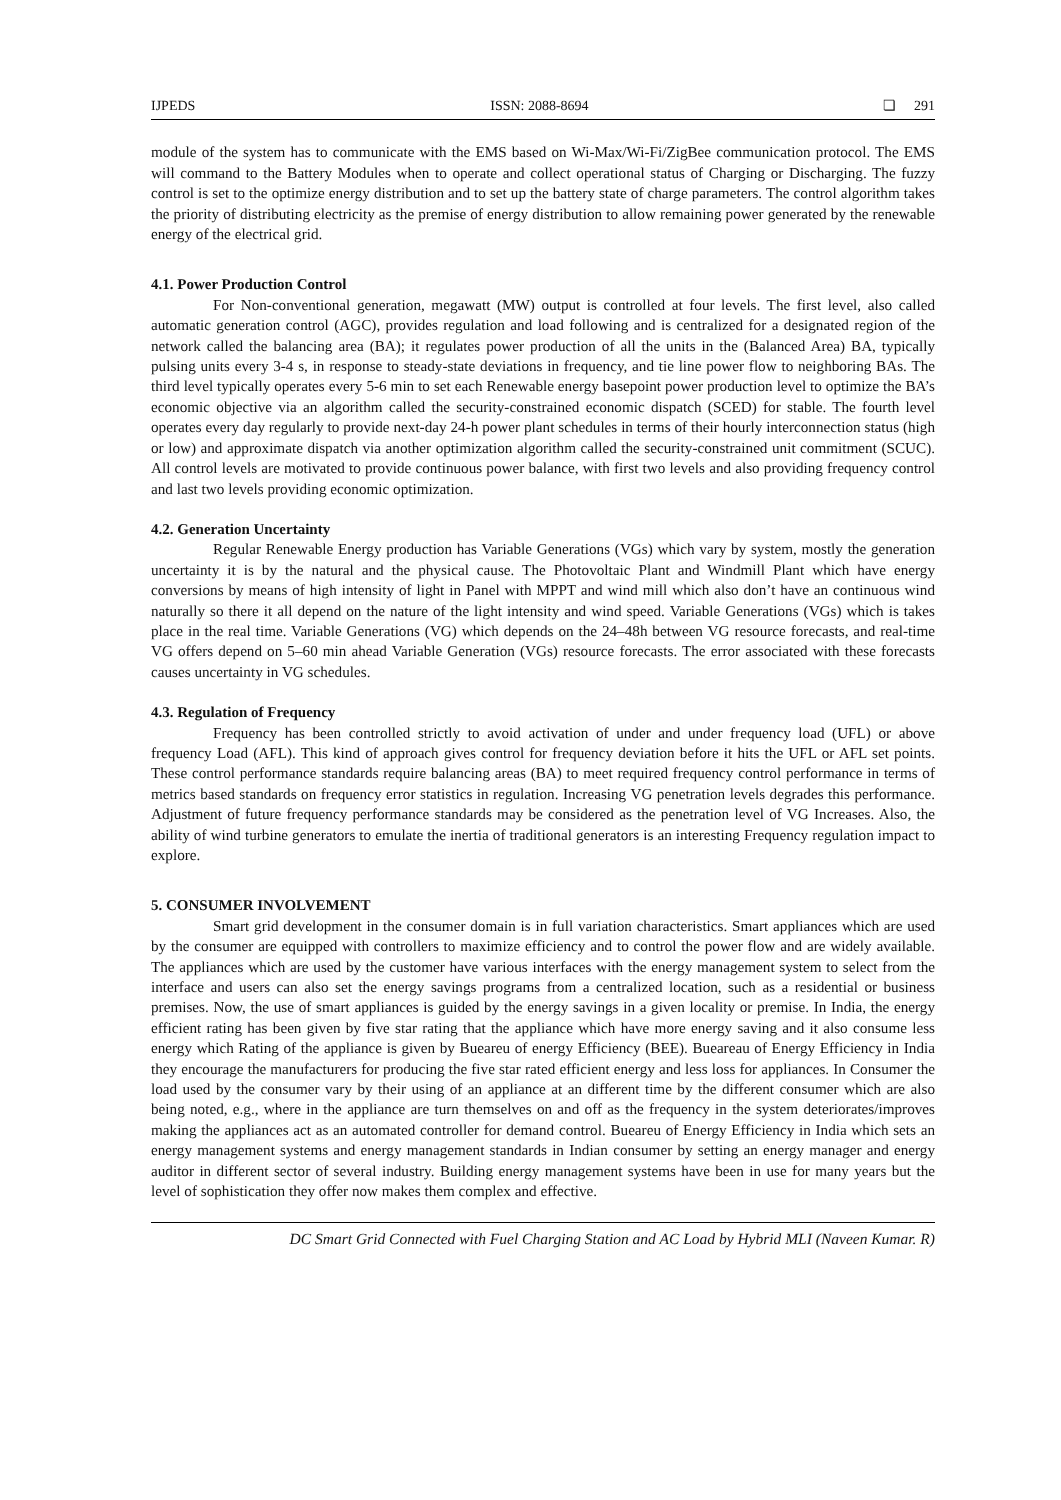IJPEDS ISSN: 2088-8694 ❏ 291
module of the system has to communicate with the EMS based on Wi-Max/Wi-Fi/ZigBee communication protocol. The EMS will command to the Battery Modules when to operate and collect operational status of Charging or Discharging. The fuzzy control is set to the optimize energy distribution and to set up the battery state of charge parameters. The control algorithm takes the priority of distributing electricity as the premise of energy distribution to allow remaining power generated by the renewable energy of the electrical grid.
4.1. Power Production Control
For Non-conventional generation, megawatt (MW) output is controlled at four levels. The first level, also called automatic generation control (AGC), provides regulation and load following and is centralized for a designated region of the network called the balancing area (BA); it regulates power production of all the units in the (Balanced Area) BA, typically pulsing units every 3-4 s, in response to steady-state deviations in frequency, and tie line power flow to neighboring BAs. The third level typically operates every 5-6 min to set each Renewable energy basepoint power production level to optimize the BA’s economic objective via an algorithm called the security-constrained economic dispatch (SCED) for stable. The fourth level operates every day regularly to provide next-day 24-h power plant schedules in terms of their hourly interconnection status (high or low) and approximate dispatch via another optimization algorithm called the security-constrained unit commitment (SCUC). All control levels are motivated to provide continuous power balance, with first two levels and also providing frequency control and last two levels providing economic optimization.
4.2. Generation Uncertainty
Regular Renewable Energy production has Variable Generations (VGs) which vary by system, mostly the generation uncertainty it is by the natural and the physical cause. The Photovoltaic Plant and Windmill Plant which have energy conversions by means of high intensity of light in Panel with MPPT and wind mill which also don’t have an continuous wind naturally so there it all depend on the nature of the light intensity and wind speed. Variable Generations (VGs) which is takes place in the real time. Variable Generations (VG) which depends on the 24–48h between VG resource forecasts, and real-time VG offers depend on 5–60 min ahead Variable Generation (VGs) resource forecasts. The error associated with these forecasts causes uncertainty in VG schedules.
4.3. Regulation of Frequency
Frequency has been controlled strictly to avoid activation of under and under frequency load (UFL) or above frequency Load (AFL). This kind of approach gives control for frequency deviation before it hits the UFL or AFL set points. These control performance standards require balancing areas (BA) to meet required frequency control performance in terms of metrics based standards on frequency error statistics in regulation. Increasing VG penetration levels degrades this performance. Adjustment of future frequency performance standards may be considered as the penetration level of VG Increases. Also, the ability of wind turbine generators to emulate the inertia of traditional generators is an interesting Frequency regulation impact to explore.
5. CONSUMER INVOLVEMENT
Smart grid development in the consumer domain is in full variation characteristics. Smart appliances which are used by the consumer are equipped with controllers to maximize efficiency and to control the power flow and are widely available. The appliances which are used by the customer have various interfaces with the energy management system to select from the interface and users can also set the energy savings programs from a centralized location, such as a residential or business premises. Now, the use of smart appliances is guided by the energy savings in a given locality or premise. In India, the energy efficient rating has been given by five star rating that the appliance which have more energy saving and it also consume less energy which Rating of the appliance is given by Bueareu of energy Efficiency (BEE). Buearеau of Energy Efficiency in India they encourage the manufacturers for producing the five star rated efficient energy and less loss for appliances. In Consumer the load used by the consumer vary by their using of an appliance at an different time by the different consumer which are also being noted, e.g., where in the appliance are turn themselves on and off as the frequency in the system deteriorates/improves making the appliances act as an automated controller for demand control. Bueareu of Energy Efficiency in India which sets an energy management systems and energy management standards in Indian consumer by setting an energy manager and energy auditor in different sector of several industry. Building energy management systems have been in use for many years but the level of sophistication they offer now makes them complex and effective.
DC Smart Grid Connected with Fuel Charging Station and AC Load by Hybrid MLI (Naveen Kumar. R)